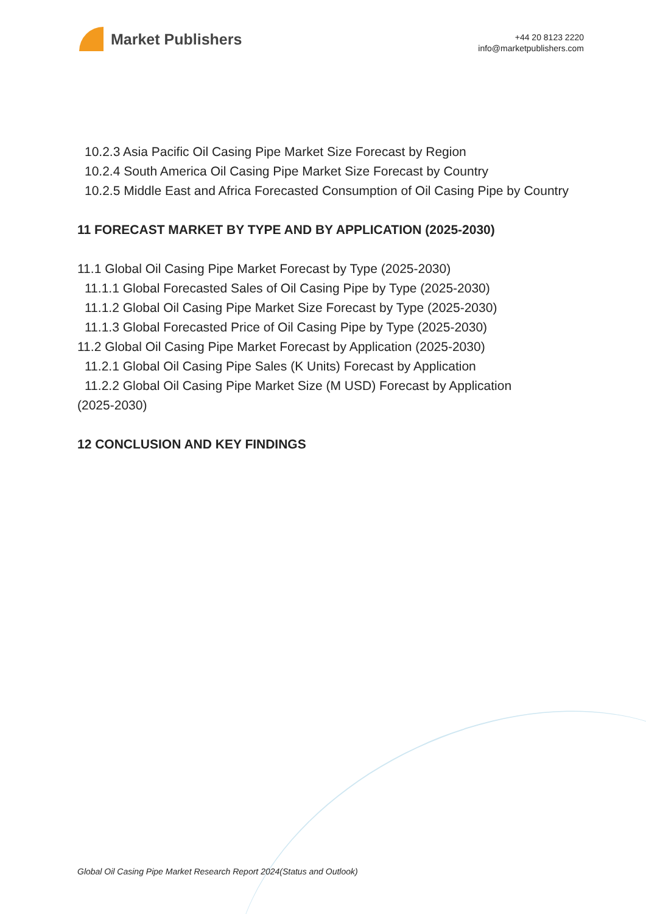Market Publishers
+44 20 8123 2220
info@marketpublishers.com
10.2.3 Asia Pacific Oil Casing Pipe Market Size Forecast by Region
10.2.4 South America Oil Casing Pipe Market Size Forecast by Country
10.2.5 Middle East and Africa Forecasted Consumption of Oil Casing Pipe by Country
11 FORECAST MARKET BY TYPE AND BY APPLICATION (2025-2030)
11.1 Global Oil Casing Pipe Market Forecast by Type (2025-2030)
11.1.1 Global Forecasted Sales of Oil Casing Pipe by Type (2025-2030)
11.1.2 Global Oil Casing Pipe Market Size Forecast by Type (2025-2030)
11.1.3 Global Forecasted Price of Oil Casing Pipe by Type (2025-2030)
11.2 Global Oil Casing Pipe Market Forecast by Application (2025-2030)
11.2.1 Global Oil Casing Pipe Sales (K Units) Forecast by Application
11.2.2 Global Oil Casing Pipe Market Size (M USD) Forecast by Application
(2025-2030)
12 CONCLUSION AND KEY FINDINGS
Global Oil Casing Pipe Market Research Report 2024(Status and Outlook)